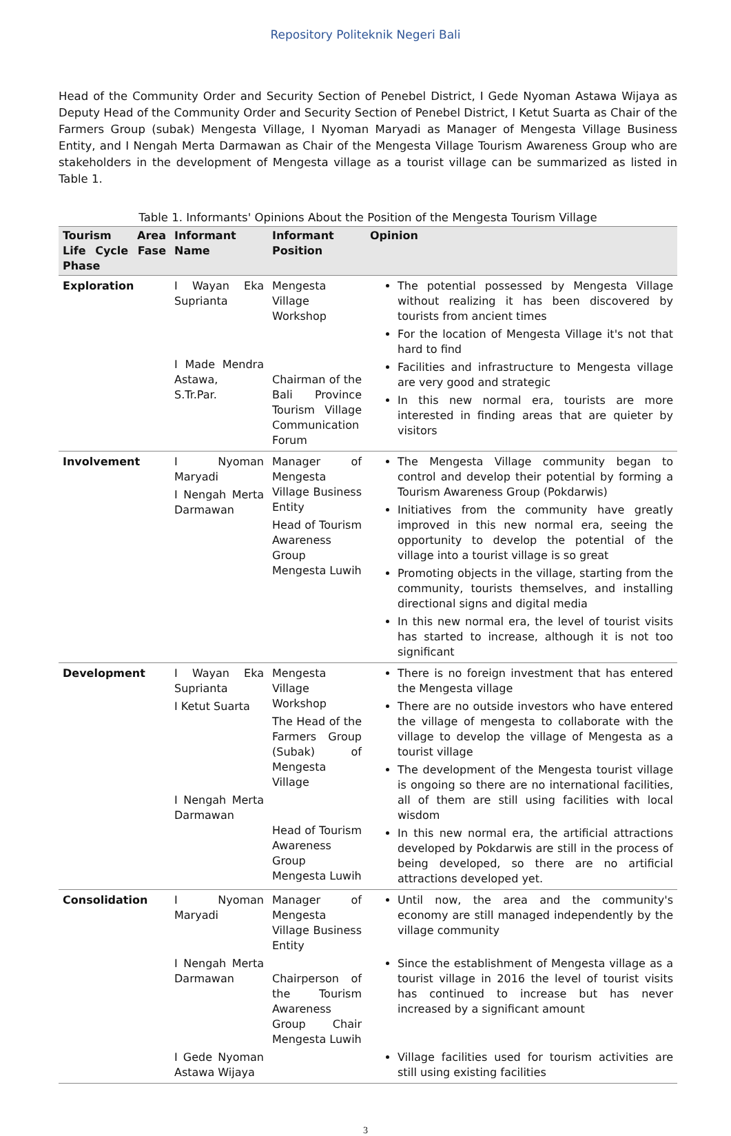Repository Politeknik Negeri Bali
Head of the Community Order and Security Section of Penebel District, I Gede Nyoman Astawa Wijaya as Deputy Head of the Community Order and Security Section of Penebel District, I Ketut Suarta as Chair of the Farmers Group (subak) Mengesta Village, I Nyoman Maryadi as Manager of Mengesta Village Business Entity, and I Nengah Merta Darmawan as Chair of the Mengesta Village Tourism Awareness Group who are stakeholders in the development of Mengesta village as a tourist village can be summarized as listed in Table 1.
Table 1. Informants' Opinions About the Position of the Mengesta Tourism Village
| Tourism Area Life Cycle Fase Phase | Informant Name | Informant Position | Opinion |
| --- | --- | --- | --- |
| Exploration | I Wayan Eka Suprianta I Made Mendra Astawa, S.Tr.Par. | Mengesta Village Workshop Chairman of the Bali Province Tourism Village Communication Forum | The potential possessed by Mengesta Village without realizing it has been discovered by tourists from ancient times For the location of Mengesta Village it's not that hard to find Facilities and infrastructure to Mengesta village are very good and strategic In this new normal era, tourists are more interested in finding areas that are quieter by visitors |
| Involvement | I Nyoman Maryadi I Nengah Merta Darmawan | Manager of Mengesta Village Business Entity Head of Tourism Awareness Group Mengesta Luwih | The Mengesta Village community began to control and develop their potential by forming a Tourism Awareness Group (Pokdarwis) Initiatives from the community have greatly improved in this new normal era, seeing the opportunity to develop the potential of the village into a tourist village is so great Promoting objects in the village, starting from the community, tourists themselves, and installing directional signs and digital media In this new normal era, the level of tourist visits has started to increase, although it is not too significant |
| Development | I Wayan Eka Suprianta I Ketut Suarta I Nengah Merta Darmawan | Mengesta Village Workshop The Head of the Farmers Group (Subak) of Mengesta Village Head of Tourism Awareness Group Mengesta Luwih | There is no foreign investment that has entered the Mengesta village There are no outside investors who have entered the village of mengesta to collaborate with the village to develop the village of Mengesta as a tourist village The development of the Mengesta tourist village is ongoing so there are no international facilities, all of them are still using facilities with local wisdom In this new normal era, the artificial attractions developed by Pokdarwis are still in the process of being developed, so there are no artificial attractions developed yet. |
| Consolidation | I Nyoman Maryadi I Nengah Merta Darmawan I Gede Nyoman Astawa Wijaya | Manager of Mengesta Village Business Entity Chairperson of the Tourism Awareness Group Chair Mengesta Luwih | Until now, the area and the community's economy are still managed independently by the village community Since the establishment of Mengesta village as a tourist village in 2016 the level of tourist visits has continued to increase but has never increased by a significant amount Village facilities used for tourism activities are still using existing facilities |
3